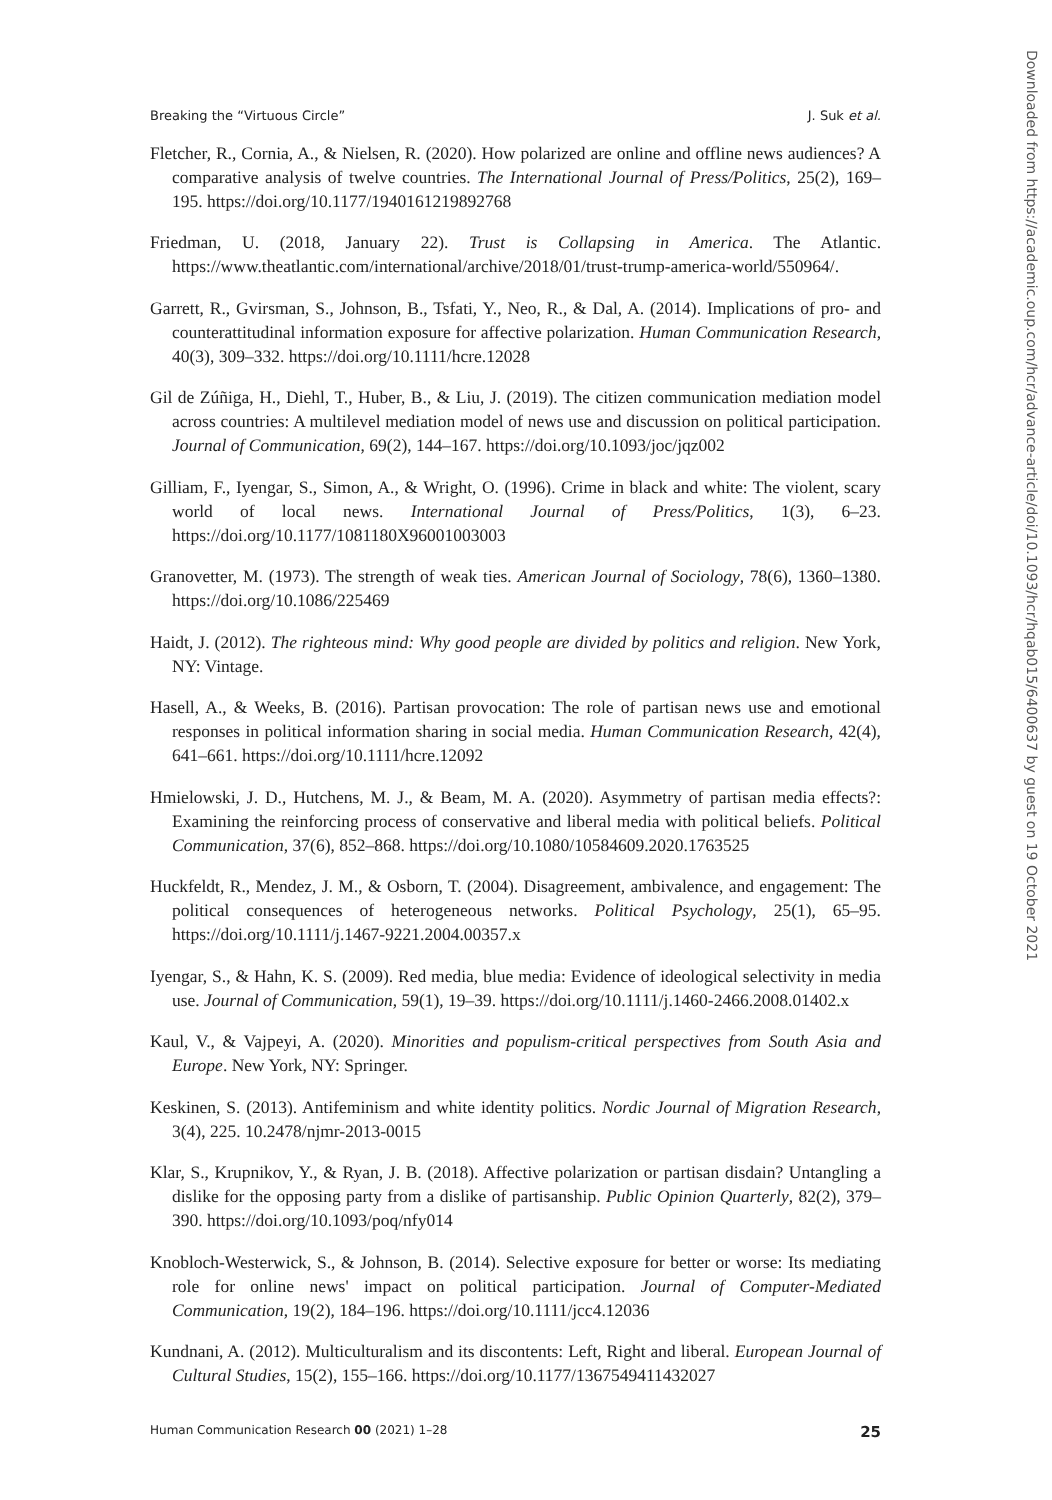Breaking the “Virtuous Circle” J. Suk et al.
Fletcher, R., Cornia, A., & Nielsen, R. (2020). How polarized are online and offline news audiences? A comparative analysis of twelve countries. The International Journal of Press/Politics, 25(2), 169–195. https://doi.org/10.1177/1940161219892768
Friedman, U. (2018, January 22). Trust is Collapsing in America. The Atlantic. https://www.theatlantic.com/international/archive/2018/01/trust-trump-america-world/550964/.
Garrett, R., Gvirsman, S., Johnson, B., Tsfati, Y., Neo, R., & Dal, A. (2014). Implications of pro- and counterattitudinal information exposure for affective polarization. Human Communication Research, 40(3), 309–332. https://doi.org/10.1111/hcre.12028
Gil de Zúñiga, H., Diehl, T., Huber, B., & Liu, J. (2019). The citizen communication mediation model across countries: A multilevel mediation model of news use and discussion on political participation. Journal of Communication, 69(2), 144–167. https://doi.org/10.1093/joc/jqz002
Gilliam, F., Iyengar, S., Simon, A., & Wright, O. (1996). Crime in black and white: The violent, scary world of local news. International Journal of Press/Politics, 1(3), 6–23. https://doi.org/10.1177/1081180X96001003003
Granovetter, M. (1973). The strength of weak ties. American Journal of Sociology, 78(6), 1360–1380. https://doi.org/10.1086/225469
Haidt, J. (2012). The righteous mind: Why good people are divided by politics and religion. New York, NY: Vintage.
Hasell, A., & Weeks, B. (2016). Partisan provocation: The role of partisan news use and emotional responses in political information sharing in social media. Human Communication Research, 42(4), 641–661. https://doi.org/10.1111/hcre.12092
Hmielowski, J. D., Hutchens, M. J., & Beam, M. A. (2020). Asymmetry of partisan media effects?: Examining the reinforcing process of conservative and liberal media with political beliefs. Political Communication, 37(6), 852–868. https://doi.org/10.1080/10584609.2020.1763525
Huckfeldt, R., Mendez, J. M., & Osborn, T. (2004). Disagreement, ambivalence, and engagement: The political consequences of heterogeneous networks. Political Psychology, 25(1), 65–95. https://doi.org/10.1111/j.1467-9221.2004.00357.x
Iyengar, S., & Hahn, K. S. (2009). Red media, blue media: Evidence of ideological selectivity in media use. Journal of Communication, 59(1), 19–39. https://doi.org/10.1111/j.1460-2466.2008.01402.x
Kaul, V., & Vajpeyi, A. (2020). Minorities and populism-critical perspectives from South Asia and Europe. New York, NY: Springer.
Keskinen, S. (2013). Antifeminism and white identity politics. Nordic Journal of Migration Research, 3(4), 225. 10.2478/njmr-2013-0015
Klar, S., Krupnikov, Y., & Ryan, J. B. (2018). Affective polarization or partisan disdain? Untangling a dislike for the opposing party from a dislike of partisanship. Public Opinion Quarterly, 82(2), 379–390. https://doi.org/10.1093/poq/nfy014
Knobloch-Westerwick, S., & Johnson, B. (2014). Selective exposure for better or worse: Its mediating role for online news' impact on political participation. Journal of Computer-Mediated Communication, 19(2), 184–196. https://doi.org/10.1111/jcc4.12036
Kundnani, A. (2012). Multiculturalism and its discontents: Left, Right and liberal. European Journal of Cultural Studies, 15(2), 155–166. https://doi.org/10.1177/1367549411432027
Human Communication Research 00 (2021) 1–28 25
Downloaded from https://academic.oup.com/hcr/advance-article/doi/10.1093/hcr/hqab015/6400637 by guest on 19 October 2021